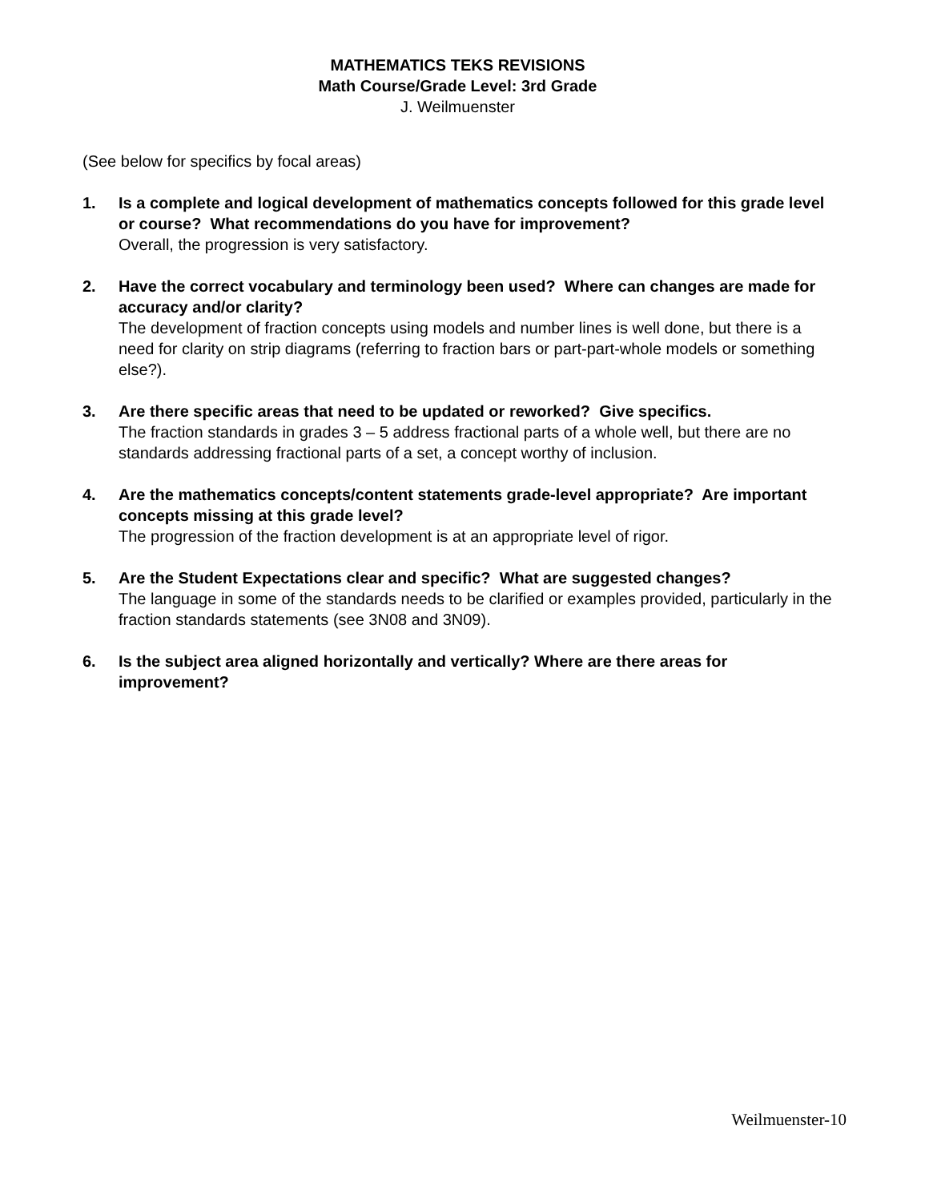MATHEMATICS TEKS REVISIONS
Math Course/Grade Level: 3rd Grade
J. Weilmuenster
(See below for specifics by focal areas)
1. Is a complete and logical development of mathematics concepts followed for this grade level or course? What recommendations do you have for improvement?
Overall, the progression is very satisfactory.
2. Have the correct vocabulary and terminology been used? Where can changes are made for accuracy and/or clarity?
The development of fraction concepts using models and number lines is well done, but there is a need for clarity on strip diagrams (referring to fraction bars or part-part-whole models or something else?).
3. Are there specific areas that need to be updated or reworked? Give specifics.
The fraction standards in grades 3 – 5 address fractional parts of a whole well, but there are no standards addressing fractional parts of a set, a concept worthy of inclusion.
4. Are the mathematics concepts/content statements grade-level appropriate? Are important concepts missing at this grade level?
The progression of the fraction development is at an appropriate level of rigor.
5. Are the Student Expectations clear and specific? What are suggested changes?
The language in some of the standards needs to be clarified or examples provided, particularly in the fraction standards statements (see 3N08 and 3N09).
6. Is the subject area aligned horizontally and vertically? Where are there areas for improvement?
Weilmuenster-10